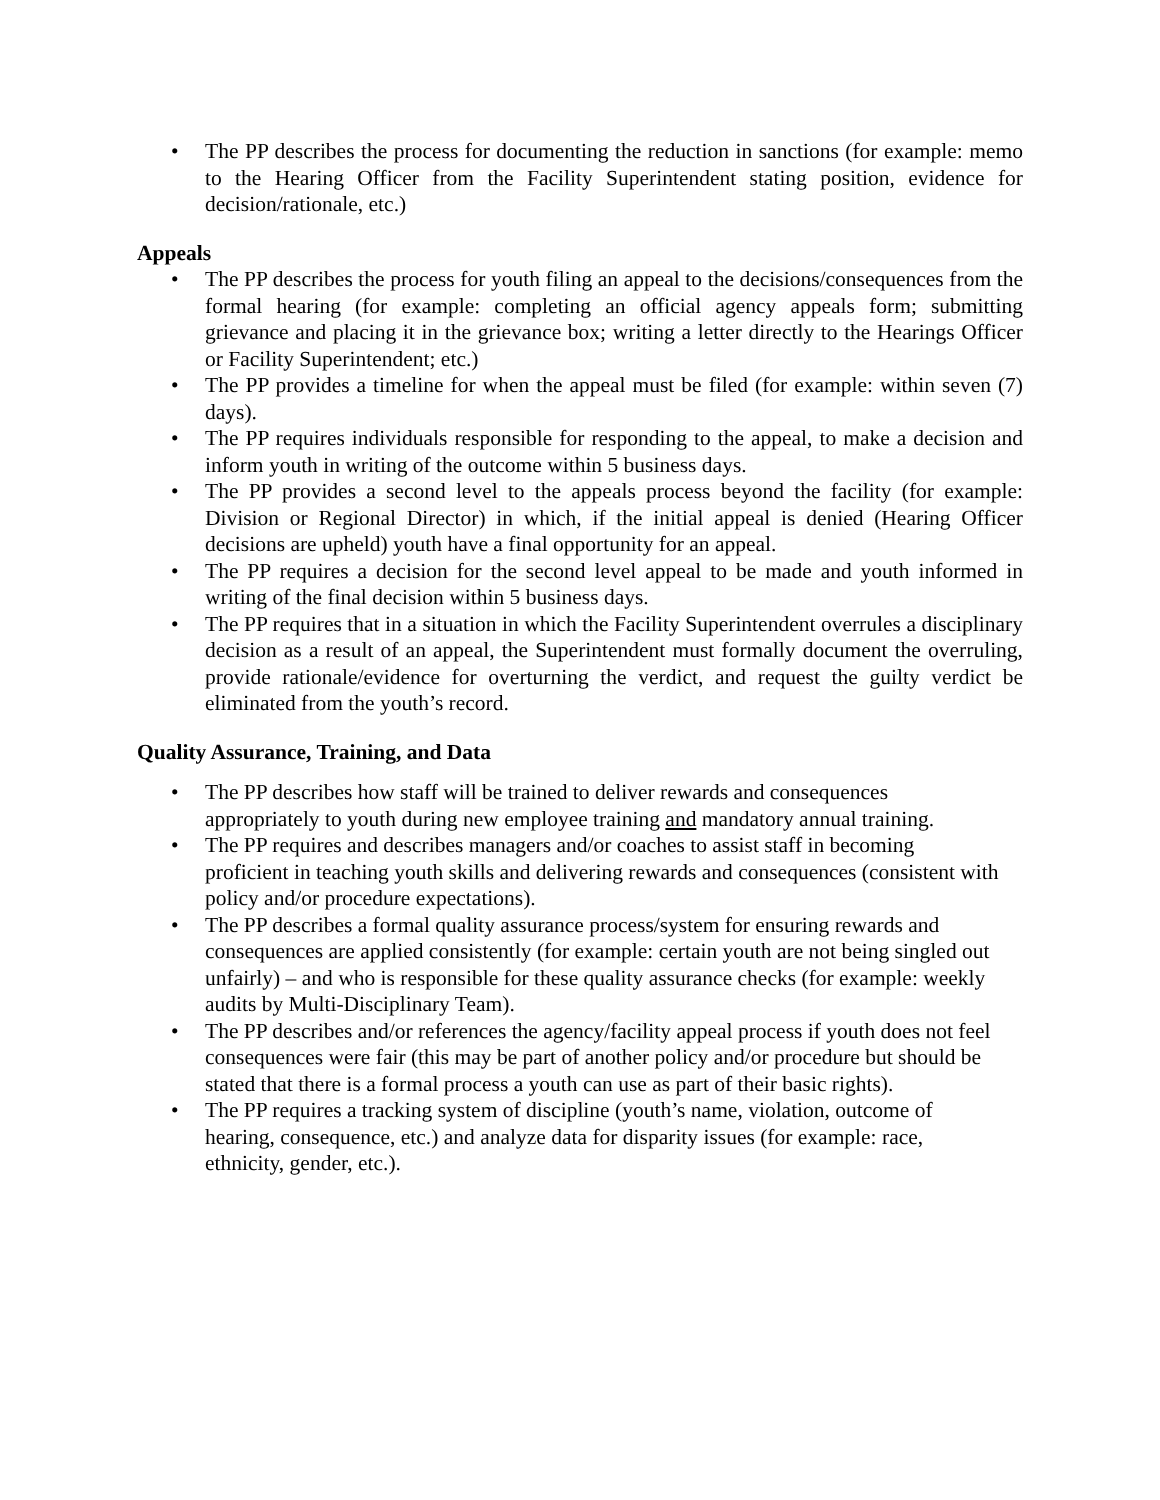• The PP describes the process for documenting the reduction in sanctions (for example: memo to the Hearing Officer from the Facility Superintendent stating position, evidence for decision/rationale, etc.)
Appeals
• The PP describes the process for youth filing an appeal to the decisions/consequences from the formal hearing (for example: completing an official agency appeals form; submitting grievance and placing it in the grievance box; writing a letter directly to the Hearings Officer or Facility Superintendent; etc.)
• The PP provides a timeline for when the appeal must be filed (for example: within seven (7) days).
• The PP requires individuals responsible for responding to the appeal, to make a decision and inform youth in writing of the outcome within 5 business days.
• The PP provides a second level to the appeals process beyond the facility (for example: Division or Regional Director) in which, if the initial appeal is denied (Hearing Officer decisions are upheld) youth have a final opportunity for an appeal.
• The PP requires a decision for the second level appeal to be made and youth informed in writing of the final decision within 5 business days.
• The PP requires that in a situation in which the Facility Superintendent overrules a disciplinary decision as a result of an appeal, the Superintendent must formally document the overruling, provide rationale/evidence for overturning the verdict, and request the guilty verdict be eliminated from the youth’s record.
Quality Assurance, Training, and Data
• The PP describes how staff will be trained to deliver rewards and consequences appropriately to youth during new employee training and mandatory annual training.
• The PP requires and describes managers and/or coaches to assist staff in becoming proficient in teaching youth skills and delivering rewards and consequences (consistent with policy and/or procedure expectations).
• The PP describes a formal quality assurance process/system for ensuring rewards and consequences are applied consistently (for example: certain youth are not being singled out unfairly) – and who is responsible for these quality assurance checks (for example: weekly audits by Multi-Disciplinary Team).
• The PP describes and/or references the agency/facility appeal process if youth does not feel consequences were fair (this may be part of another policy and/or procedure but should be stated that there is a formal process a youth can use as part of their basic rights).
• The PP requires a tracking system of discipline (youth’s name, violation, outcome of hearing, consequence, etc.) and analyze data for disparity issues (for example: race, ethnicity, gender, etc.).